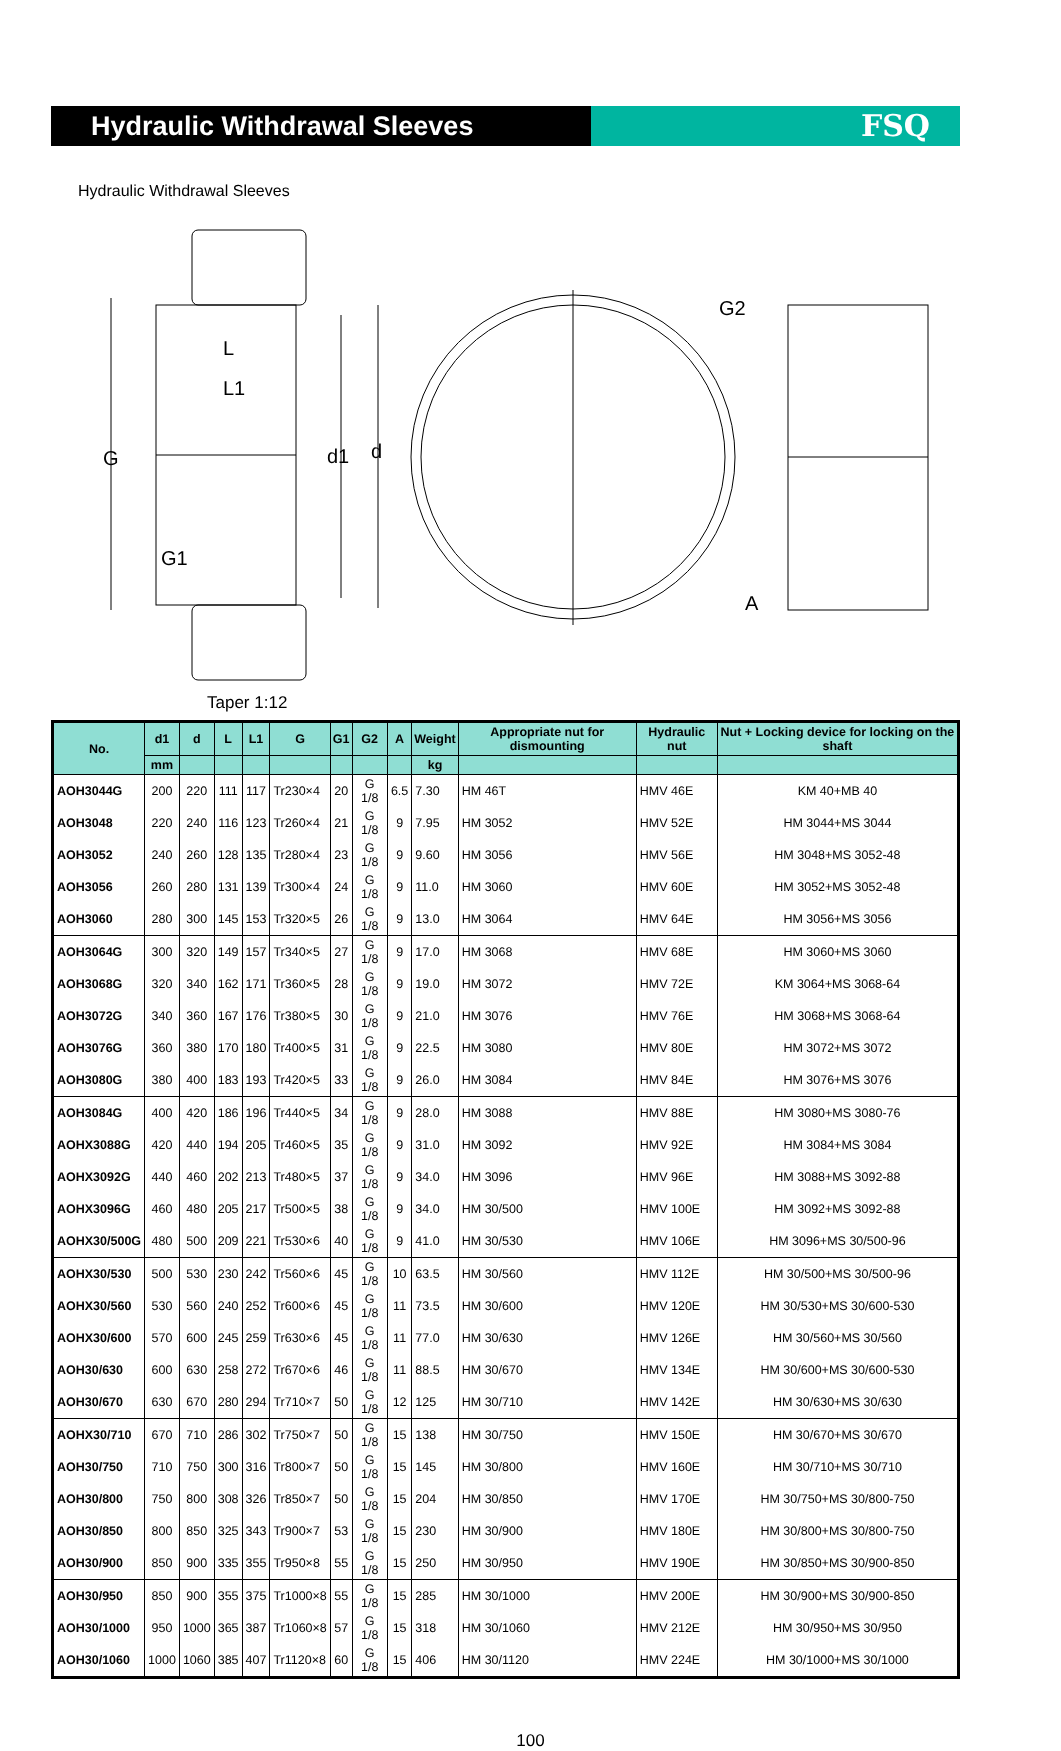Hydraulic Withdrawal Sleeves
FSQ
Hydraulic Withdrawal Sleeves
L
L1
G
d1
d
G1
Taper 1:12
G2
A
| No. | d1 | d | L | L1 | G | G1 | G2 | A | Weight | Appropriate nut for dismounting | Hydraulic nut | Nut + Locking device for locking on the shaft |
| --- | --- | --- | --- | --- | --- | --- | --- | --- | --- | --- | --- | --- |
| | mm | | | | | | | | kg | | | |
| AOH3044G | 200 | 220 | 111 | 117 | Tr230×4 | 20 | G 1/8 | 6.5 | 7.30 | HM 46T | HMV 46E | KM 40+MB 40 |
| AOH3048 | 220 | 240 | 116 | 123 | Tr260×4 | 21 | G 1/8 | 9 | 7.95 | HM 3052 | HMV 52E | HM 3044+MS 3044 |
| AOH3052 | 240 | 260 | 128 | 135 | Tr280×4 | 23 | G 1/8 | 9 | 9.60 | HM 3056 | HMV 56E | HM 3048+MS 3052-48 |
| AOH3056 | 260 | 280 | 131 | 139 | Tr300×4 | 24 | G 1/8 | 9 | 11.0 | HM 3060 | HMV 60E | HM 3052+MS 3052-48 |
| AOH3060 | 280 | 300 | 145 | 153 | Tr320×5 | 26 | G 1/8 | 9 | 13.0 | HM 3064 | HMV 64E | HM 3056+MS 3056 |
| AOH3064G | 300 | 320 | 149 | 157 | Tr340×5 | 27 | G 1/8 | 9 | 17.0 | HM 3068 | HMV 68E | HM 3060+MS 3060 |
| AOH3068G | 320 | 340 | 162 | 171 | Tr360×5 | 28 | G 1/8 | 9 | 19.0 | HM 3072 | HMV 72E | KM 3064+MS 3068-64 |
| AOH3072G | 340 | 360 | 167 | 176 | Tr380×5 | 30 | G 1/8 | 9 | 21.0 | HM 3076 | HMV 76E | HM 3068+MS 3068-64 |
| AOH3076G | 360 | 380 | 170 | 180 | Tr400×5 | 31 | G 1/8 | 9 | 22.5 | HM 3080 | HMV 80E | HM 3072+MS 3072 |
| AOH3080G | 380 | 400 | 183 | 193 | Tr420×5 | 33 | G 1/8 | 9 | 26.0 | HM 3084 | HMV 84E | HM 3076+MS 3076 |
| AOH3084G | 400 | 420 | 186 | 196 | Tr440×5 | 34 | G 1/8 | 9 | 28.0 | HM 3088 | HMV 88E | HM 3080+MS 3080-76 |
| AOHX3088G | 420 | 440 | 194 | 205 | Tr460×5 | 35 | G 1/8 | 9 | 31.0 | HM 3092 | HMV 92E | HM 3084+MS 3084 |
| AOHX3092G | 440 | 460 | 202 | 213 | Tr480×5 | 37 | G 1/8 | 9 | 34.0 | HM 3096 | HMV 96E | HM 3088+MS 3092-88 |
| AOHX3096G | 460 | 480 | 205 | 217 | Tr500×5 | 38 | G 1/8 | 9 | 34.0 | HM 30/500 | HMV 100E | HM 3092+MS 3092-88 |
| AOHX30/500G | 480 | 500 | 209 | 221 | Tr530×6 | 40 | G 1/8 | 9 | 41.0 | HM 30/530 | HMV 106E | HM 3096+MS 30/500-96 |
| AOHX30/530 | 500 | 530 | 230 | 242 | Tr560×6 | 45 | G 1/8 | 10 | 63.5 | HM 30/560 | HMV 112E | HM 30/500+MS 30/500-96 |
| AOHX30/560 | 530 | 560 | 240 | 252 | Tr600×6 | 45 | G 1/8 | 11 | 73.5 | HM 30/600 | HMV 120E | HM 30/530+MS 30/600-530 |
| AOHX30/600 | 570 | 600 | 245 | 259 | Tr630×6 | 45 | G 1/8 | 11 | 77.0 | HM 30/630 | HMV 126E | HM 30/560+MS 30/560 |
| AOH30/630 | 600 | 630 | 258 | 272 | Tr670×6 | 46 | G 1/8 | 11 | 88.5 | HM 30/670 | HMV 134E | HM 30/600+MS 30/600-530 |
| AOH30/670 | 630 | 670 | 280 | 294 | Tr710×7 | 50 | G 1/8 | 12 | 125 | HM 30/710 | HMV 142E | HM 30/630+MS 30/630 |
| AOHX30/710 | 670 | 710 | 286 | 302 | Tr750×7 | 50 | G 1/8 | 15 | 138 | HM 30/750 | HMV 150E | HM 30/670+MS 30/670 |
| AOH30/750 | 710 | 750 | 300 | 316 | Tr800×7 | 50 | G 1/8 | 15 | 145 | HM 30/800 | HMV 160E | HM 30/710+MS 30/710 |
| AOH30/800 | 750 | 800 | 308 | 326 | Tr850×7 | 50 | G 1/8 | 15 | 204 | HM 30/850 | HMV 170E | HM 30/750+MS 30/800-750 |
| AOH30/850 | 800 | 850 | 325 | 343 | Tr900×7 | 53 | G 1/8 | 15 | 230 | HM 30/900 | HMV 180E | HM 30/800+MS 30/800-750 |
| AOH30/900 | 850 | 900 | 335 | 355 | Tr950×8 | 55 | G 1/8 | 15 | 250 | HM 30/950 | HMV 190E | HM 30/850+MS 30/900-850 |
| AOH30/950 | 850 | 900 | 355 | 375 | Tr1000×8 | 55 | G 1/8 | 15 | 285 | HM 30/1000 | HMV 200E | HM 30/900+MS 30/900-850 |
| AOH30/1000 | 950 | 1000 | 365 | 387 | Tr1060×8 | 57 | G 1/8 | 15 | 318 | HM 30/1060 | HMV 212E | HM 30/950+MS 30/950 |
| AOH30/1060 | 1000 | 1060 | 385 | 407 | Tr1120×8 | 60 | G 1/8 | 15 | 406 | HM 30/1120 | HMV 224E | HM 30/1000+MS 30/1000 |
100